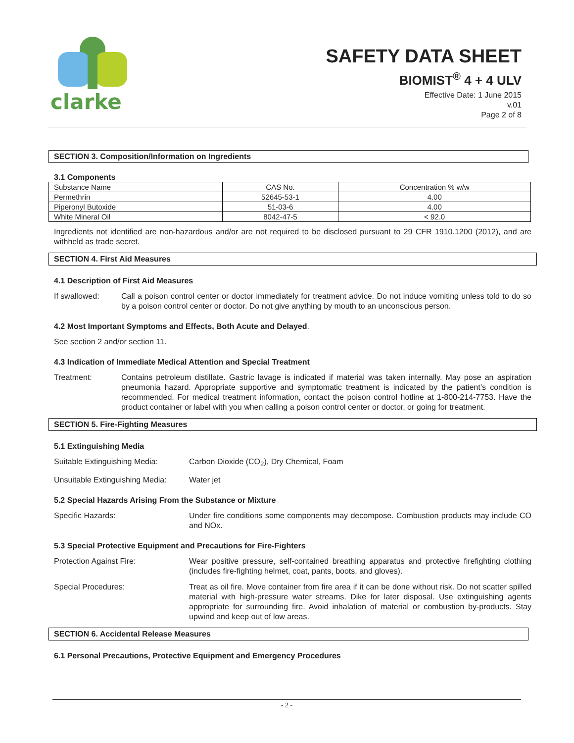clarke
SAFETY DATA SHEET
BIOMIST<sup>®</sup> 4 + 4 ULV
Effective Date: 1 June 2015
v.01
Page 2 of 8
SECTION 3. Composition/Information on Ingredients
3.1 Components
| Substance Name | CAS No. | Concentration % w/w |
| --- | --- | --- |
| Permethrin | 52645-53-1 | 4.00 |
| Piperonyl Butoxide | 51-03-6 | 4.00 |
| White Mineral Oil | 8042-47-5 | < 92.0 |
Ingredients not identified are non-hazardous and/or are not required to be disclosed pursuant to 29 CFR 1910.1200 (2012), and are withheld as trade secret.
SECTION 4. First Aid Measures
4.1 Description of First Aid Measures
If swallowed: Call a poison control center or doctor immediately for treatment advice. Do not induce vomiting unless told to do so by a poison control center or doctor. Do not give anything by mouth to an unconscious person.
4.2 Most Important Symptoms and Effects, Both Acute and Delayed.
See section 2 and/or section 11.
4.3 Indication of Immediate Medical Attention and Special Treatment
Treatment: Contains petroleum distillate. Gastric lavage is indicated if material was taken internally. May pose an aspiration pneumonia hazard. Appropriate supportive and symptomatic treatment is indicated by the patient’s condition is recommended. For medical treatment information, contact the poison control hotline at 1-800-214-7753. Have the product container or label with you when calling a poison control center or doctor, or going for treatment.
SECTION 5. Fire-Fighting Measures
5.1 Extinguishing Media
Suitable Extinguishing Media:
Carbon Dioxide (CO<sub>2</sub>), Dry Chemical, Foam
Unsuitable Extinguishing Media:
Water jet
5.2 Special Hazards Arising From the Substance or Mixture
Specific Hazards: Under fire conditions some components may decompose. Combustion products may include CO and NOx.
5.3 Special Protective Equipment and Precautions for Fire-Fighters
Protection Against Fire: Wear positive pressure, self-contained breathing apparatus and protective firefighting clothing (includes fire-fighting helmet, coat, pants, boots, and gloves).
Special Procedures: Treat as oil fire. Move container from fire area if it can be done without risk. Do not scatter spilled material with high-pressure water streams. Dike for later disposal. Use extinguishing agents appropriate for surrounding fire. Avoid inhalation of material or combustion by-products. Stay upwind and keep out of low areas.
SECTION 6. Accidental Release Measures
6.1 Personal Precautions, Protective Equipment and Emergency Procedures
- 2 -